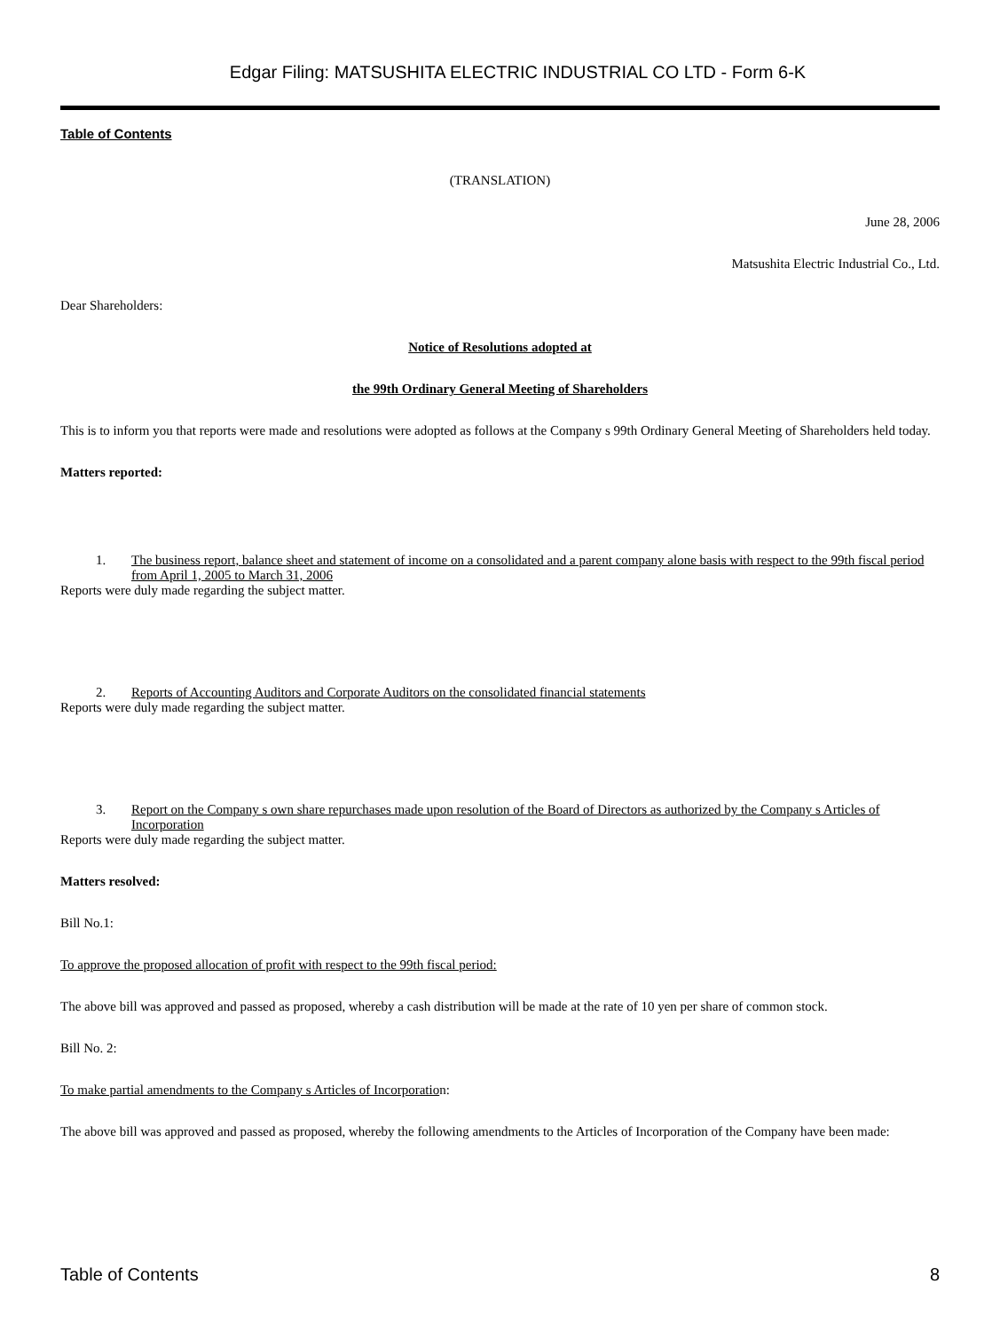Edgar Filing: MATSUSHITA ELECTRIC INDUSTRIAL CO LTD - Form 6-K
Table of Contents
(TRANSLATION)
June 28, 2006
Matsushita Electric Industrial Co., Ltd.
Dear Shareholders:
Notice of Resolutions adopted at
the 99th Ordinary General Meeting of Shareholders
This is to inform you that reports were made and resolutions were adopted as follows at the Company s 99th Ordinary General Meeting of Shareholders held today.
Matters reported:
1. The business report, balance sheet and statement of income on a consolidated and a parent company alone basis with respect to the 99th fiscal period from April 1, 2005 to March 31, 2006
Reports were duly made regarding the subject matter.
2. Reports of Accounting Auditors and Corporate Auditors on the consolidated financial statements
Reports were duly made regarding the subject matter.
3. Report on the Company s own share repurchases made upon resolution of the Board of Directors as authorized by the Company s Articles of Incorporation
Reports were duly made regarding the subject matter.
Matters resolved:
Bill No.1:
To approve the proposed allocation of profit with respect to the 99th fiscal period:
The above bill was approved and passed as proposed, whereby a cash distribution will be made at the rate of 10 yen per share of common stock.
Bill No. 2:
To make partial amendments to the Company s Articles of Incorporation:
The above bill was approved and passed as proposed, whereby the following amendments to the Articles of Incorporation of the Company have been made:
Table of Contents 8